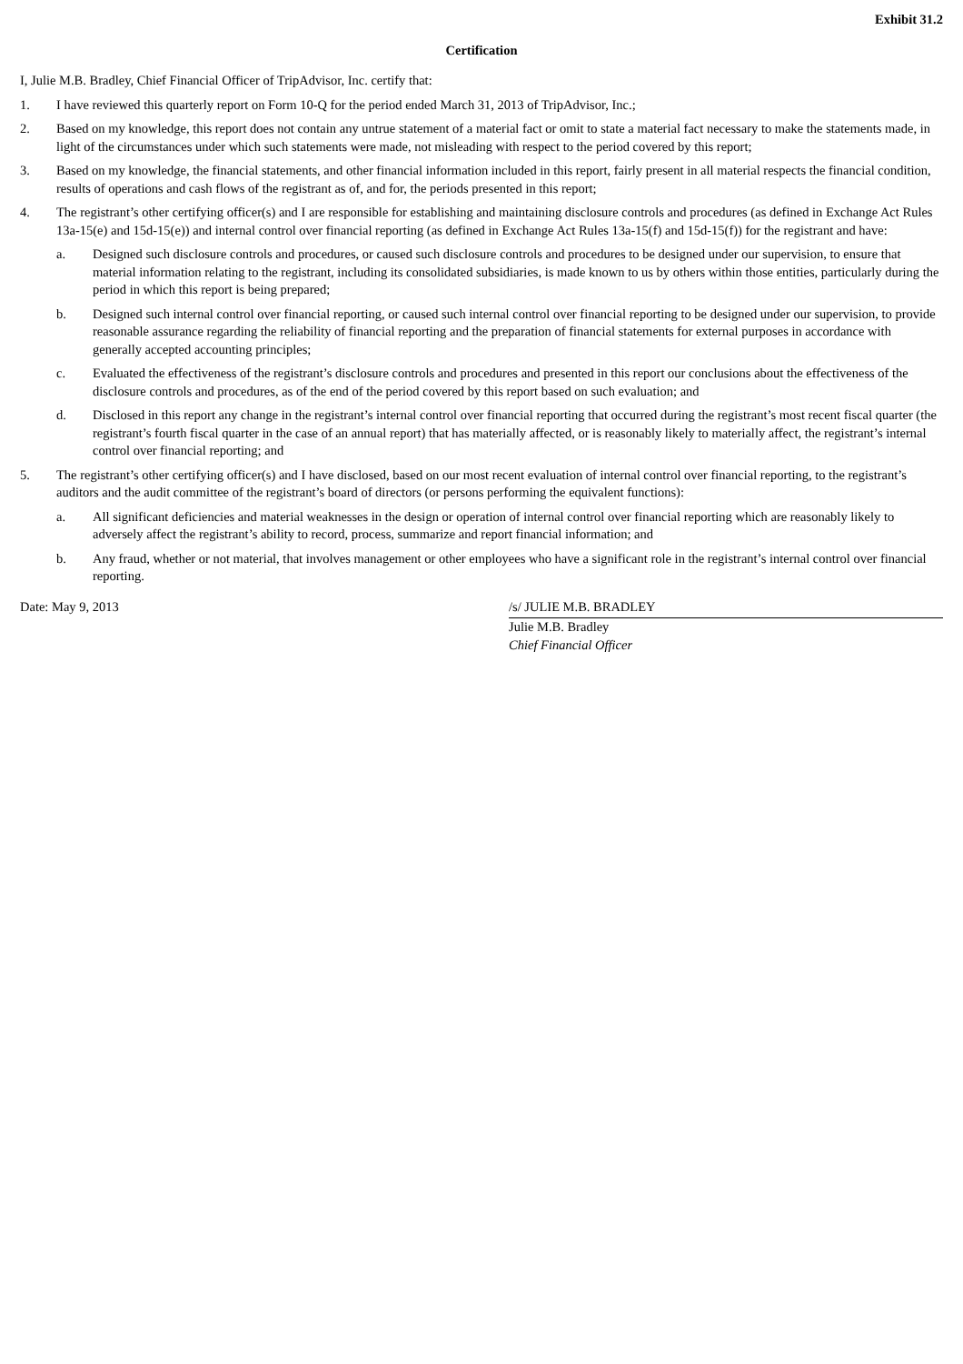Exhibit 31.2
Certification
I, Julie M.B. Bradley, Chief Financial Officer of TripAdvisor, Inc. certify that:
1. I have reviewed this quarterly report on Form 10-Q for the period ended March 31, 2013 of TripAdvisor, Inc.;
2. Based on my knowledge, this report does not contain any untrue statement of a material fact or omit to state a material fact necessary to make the statements made, in light of the circumstances under which such statements were made, not misleading with respect to the period covered by this report;
3. Based on my knowledge, the financial statements, and other financial information included in this report, fairly present in all material respects the financial condition, results of operations and cash flows of the registrant as of, and for, the periods presented in this report;
4. The registrant’s other certifying officer(s) and I are responsible for establishing and maintaining disclosure controls and procedures (as defined in Exchange Act Rules 13a-15(e) and 15d-15(e)) and internal control over financial reporting (as defined in Exchange Act Rules 13a-15(f) and 15d-15(f)) for the registrant and have:
a. Designed such disclosure controls and procedures, or caused such disclosure controls and procedures to be designed under our supervision, to ensure that material information relating to the registrant, including its consolidated subsidiaries, is made known to us by others within those entities, particularly during the period in which this report is being prepared;
b. Designed such internal control over financial reporting, or caused such internal control over financial reporting to be designed under our supervision, to provide reasonable assurance regarding the reliability of financial reporting and the preparation of financial statements for external purposes in accordance with generally accepted accounting principles;
c. Evaluated the effectiveness of the registrant’s disclosure controls and procedures and presented in this report our conclusions about the effectiveness of the disclosure controls and procedures, as of the end of the period covered by this report based on such evaluation; and
d. Disclosed in this report any change in the registrant’s internal control over financial reporting that occurred during the registrant’s most recent fiscal quarter (the registrant’s fourth fiscal quarter in the case of an annual report) that has materially affected, or is reasonably likely to materially affect, the registrant’s internal control over financial reporting; and
5. The registrant’s other certifying officer(s) and I have disclosed, based on our most recent evaluation of internal control over financial reporting, to the registrant’s auditors and the audit committee of the registrant’s board of directors (or persons performing the equivalent functions):
a. All significant deficiencies and material weaknesses in the design or operation of internal control over financial reporting which are reasonably likely to adversely affect the registrant’s ability to record, process, summarize and report financial information; and
b. Any fraud, whether or not material, that involves management or other employees who have a significant role in the registrant’s internal control over financial reporting.
Date: May 9, 2013 /s/ JULIE M.B. BRADLEY
Julie M.B. Bradley
Chief Financial Officer